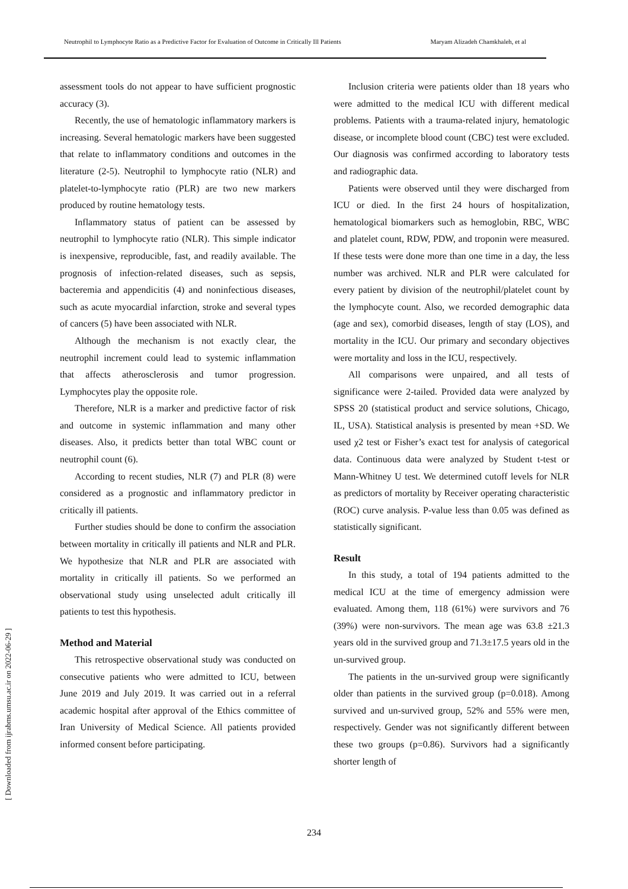Neutrophil to Lymphocyte Ratio as a Predictive Factor for Evaluation of Outcome in Critically Ill Patients Maryam Alizadeh Chamkhaleh, et al
[ Downloaded from ijrabms.umsu.ac.ir on 2022-06-29 ]
assessment tools do not appear to have sufficient prognostic accuracy (3).
Recently, the use of hematologic inflammatory markers is increasing. Several hematologic markers have been suggested that relate to inflammatory conditions and outcomes in the literature (2-5). Neutrophil to lymphocyte ratio (NLR) and platelet-to-lymphocyte ratio (PLR) are two new markers produced by routine hematology tests.
Inflammatory status of patient can be assessed by neutrophil to lymphocyte ratio (NLR). This simple indicator is inexpensive, reproducible, fast, and readily available. The prognosis of infection-related diseases, such as sepsis, bacteremia and appendicitis (4) and noninfectious diseases, such as acute myocardial infarction, stroke and several types of cancers (5) have been associated with NLR.
Although the mechanism is not exactly clear, the neutrophil increment could lead to systemic inflammation that affects atherosclerosis and tumor progression. Lymphocytes play the opposite role.
Therefore, NLR is a marker and predictive factor of risk and outcome in systemic inflammation and many other diseases. Also, it predicts better than total WBC count or neutrophil count (6).
According to recent studies, NLR (7) and PLR (8) were considered as a prognostic and inflammatory predictor in critically ill patients.
Further studies should be done to confirm the association between mortality in critically ill patients and NLR and PLR. We hypothesize that NLR and PLR are associated with mortality in critically ill patients. So we performed an observational study using unselected adult critically ill patients to test this hypothesis.
Method and Material
This retrospective observational study was conducted on consecutive patients who were admitted to ICU, between June 2019 and July 2019. It was carried out in a referral academic hospital after approval of the Ethics committee of Iran University of Medical Science. All patients provided informed consent before participating.
Inclusion criteria were patients older than 18 years who were admitted to the medical ICU with different medical problems. Patients with a trauma-related injury, hematologic disease, or incomplete blood count (CBC) test were excluded. Our diagnosis was confirmed according to laboratory tests and radiographic data.
Patients were observed until they were discharged from ICU or died. In the first 24 hours of hospitalization, hematological biomarkers such as hemoglobin, RBC, WBC and platelet count, RDW, PDW, and troponin were measured. If these tests were done more than one time in a day, the less number was archived. NLR and PLR were calculated for every patient by division of the neutrophil/platelet count by the lymphocyte count. Also, we recorded demographic data (age and sex), comorbid diseases, length of stay (LOS), and mortality in the ICU. Our primary and secondary objectives were mortality and loss in the ICU, respectively.
All comparisons were unpaired, and all tests of significance were 2-tailed. Provided data were analyzed by SPSS 20 (statistical product and service solutions, Chicago, IL, USA). Statistical analysis is presented by mean +SD. We used χ2 test or Fisher’s exact test for analysis of categorical data. Continuous data were analyzed by Student t-test or Mann-Whitney U test. We determined cutoff levels for NLR as predictors of mortality by Receiver operating characteristic (ROC) curve analysis. P-value less than 0.05 was defined as statistically significant.
Result
In this study, a total of 194 patients admitted to the medical ICU at the time of emergency admission were evaluated. Among them, 118 (61%) were survivors and 76 (39%) were non-survivors. The mean age was 63.8 ±21.3 years old in the survived group and 71.3±17.5 years old in the un-survived group.
The patients in the un-survived group were significantly older than patients in the survived group (p=0.018). Among survived and un-survived group, 52% and 55% were men, respectively. Gender was not significantly different between these two groups (p=0.86). Survivors had a significantly shorter length of
234